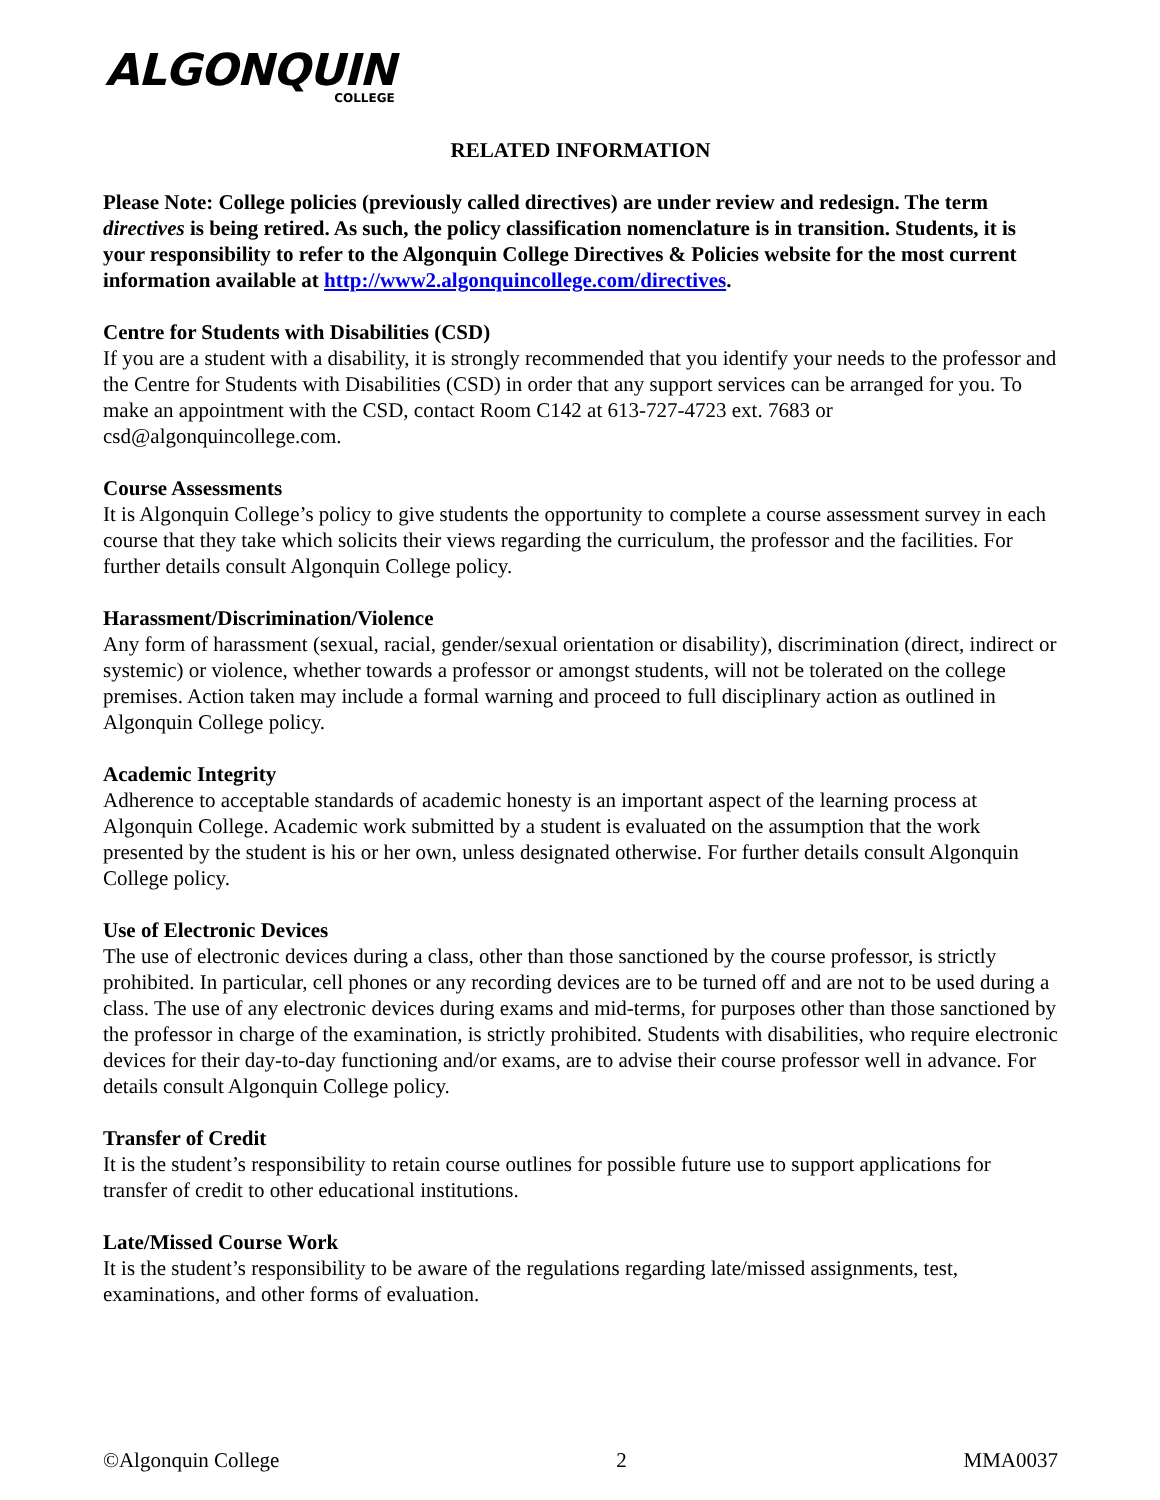ALGONQUIN
COLLEGE
RELATED INFORMATION
Please Note: College policies (previously called directives) are under review and redesign. The term directives is being retired. As such, the policy classification nomenclature is in transition. Students, it is your responsibility to refer to the Algonquin College Directives & Policies website for the most current information available at http://www2.algonquincollege.com/directives.
Centre for Students with Disabilities (CSD)
If you are a student with a disability, it is strongly recommended that you identify your needs to the professor and the Centre for Students with Disabilities (CSD) in order that any support services can be arranged for you. To make an appointment with the CSD, contact Room C142 at 613-727-4723 ext. 7683 or csd@algonquincollege.com.
Course Assessments
It is Algonquin College’s policy to give students the opportunity to complete a course assessment survey in each course that they take which solicits their views regarding the curriculum, the professor and the facilities. For further details consult Algonquin College policy.
Harassment/Discrimination/Violence
Any form of harassment (sexual, racial, gender/sexual orientation or disability), discrimination (direct, indirect or systemic) or violence, whether towards a professor or amongst students, will not be tolerated on the college premises. Action taken may include a formal warning and proceed to full disciplinary action as outlined in Algonquin College policy.
Academic Integrity
Adherence to acceptable standards of academic honesty is an important aspect of the learning process at Algonquin College. Academic work submitted by a student is evaluated on the assumption that the work presented by the student is his or her own, unless designated otherwise. For further details consult Algonquin College policy.
Use of Electronic Devices
The use of electronic devices during a class, other than those sanctioned by the course professor, is strictly prohibited. In particular, cell phones or any recording devices are to be turned off and are not to be used during a class. The use of any electronic devices during exams and mid-terms, for purposes other than those sanctioned by the professor in charge of the examination, is strictly prohibited. Students with disabilities, who require electronic devices for their day-to-day functioning and/or exams, are to advise their course professor well in advance. For details consult Algonquin College policy.
Transfer of Credit
It is the student’s responsibility to retain course outlines for possible future use to support applications for transfer of credit to other educational institutions.
Late/Missed Course Work
It is the student’s responsibility to be aware of the regulations regarding late/missed assignments, test, examinations, and other forms of evaluation.
©Algonquin College 2 MMA0037